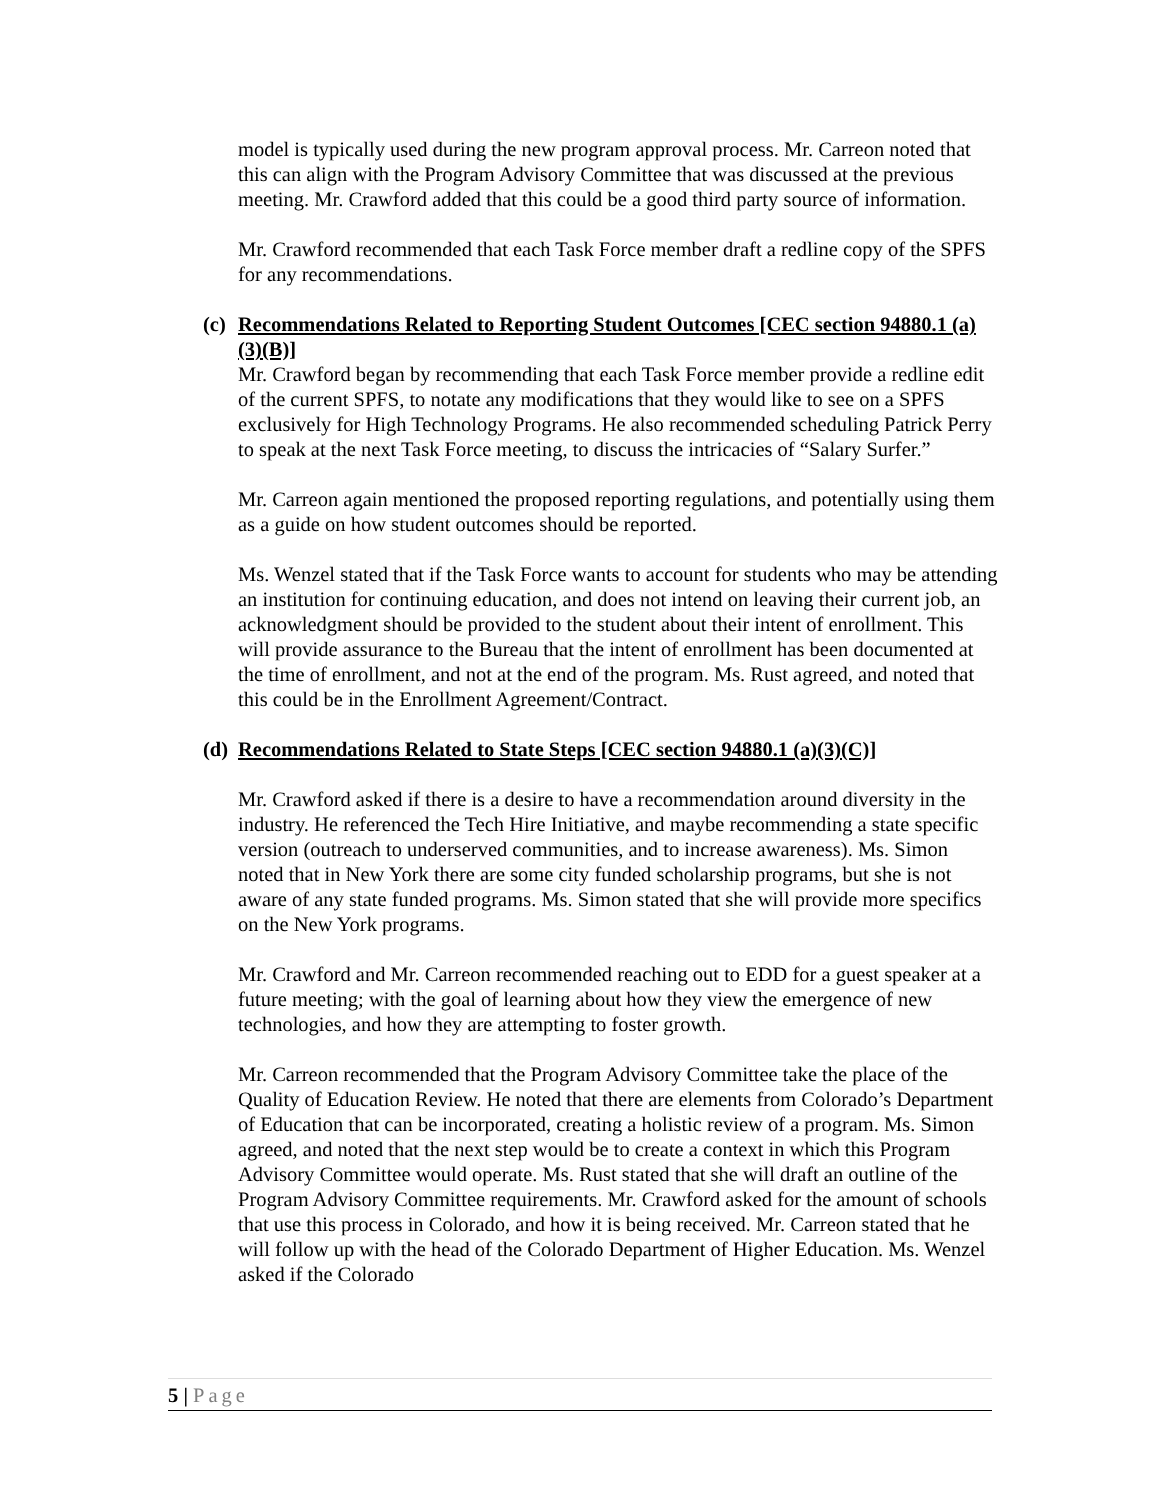model is typically used during the new program approval process. Mr. Carreon noted that this can align with the Program Advisory Committee that was discussed at the previous meeting. Mr. Crawford added that this could be a good third party source of information.
Mr. Crawford recommended that each Task Force member draft a redline copy of the SPFS for any recommendations.
(c) Recommendations Related to Reporting Student Outcomes [CEC section 94880.1 (a)(3)(B)]
Mr. Crawford began by recommending that each Task Force member provide a redline edit of the current SPFS, to notate any modifications that they would like to see on a SPFS exclusively for High Technology Programs. He also recommended scheduling Patrick Perry to speak at the next Task Force meeting, to discuss the intricacies of “Salary Surfer.”
Mr. Carreon again mentioned the proposed reporting regulations, and potentially using them as a guide on how student outcomes should be reported.
Ms. Wenzel stated that if the Task Force wants to account for students who may be attending an institution for continuing education, and does not intend on leaving their current job, an acknowledgment should be provided to the student about their intent of enrollment. This will provide assurance to the Bureau that the intent of enrollment has been documented at the time of enrollment, and not at the end of the program. Ms. Rust agreed, and noted that this could be in the Enrollment Agreement/Contract.
(d) Recommendations Related to State Steps [CEC section 94880.1 (a)(3)(C)]
Mr. Crawford asked if there is a desire to have a recommendation around diversity in the industry. He referenced the Tech Hire Initiative, and maybe recommending a state specific version (outreach to underserved communities, and to increase awareness). Ms. Simon noted that in New York there are some city funded scholarship programs, but she is not aware of any state funded programs. Ms. Simon stated that she will provide more specifics on the New York programs.
Mr. Crawford and Mr. Carreon recommended reaching out to EDD for a guest speaker at a future meeting; with the goal of learning about how they view the emergence of new technologies, and how they are attempting to foster growth.
Mr. Carreon recommended that the Program Advisory Committee take the place of the Quality of Education Review. He noted that there are elements from Colorado’s Department of Education that can be incorporated, creating a holistic review of a program. Ms. Simon agreed, and noted that the next step would be to create a context in which this Program Advisory Committee would operate. Ms. Rust stated that she will draft an outline of the Program Advisory Committee requirements. Mr. Crawford asked for the amount of schools that use this process in Colorado, and how it is being received. Mr. Carreon stated that he will follow up with the head of the Colorado Department of Higher Education. Ms. Wenzel asked if the Colorado
5 | Page